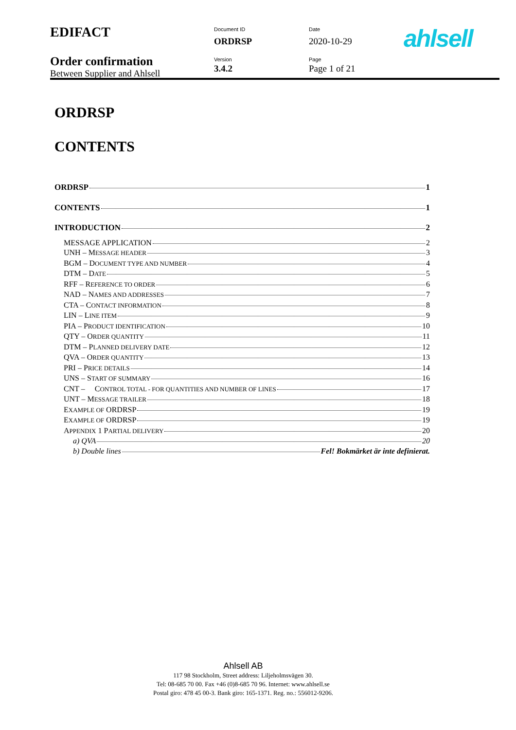| EDIFACT | Document ID ORDRSP | Date 2020-10-29 | ahlsell |
| Order confirmation Between Supplier and Ahlsell | Version 3.4.2 | Page Page 1 of 21 | |
ORDRSP
CONTENTS
ORDRSP 1
CONTENTS 1
INTRODUCTION 2
MESSAGE APPLICATION 2
UNH – MESSAGE HEADER 3
BGM – DOCUMENT TYPE AND NUMBER 4
DTM – DATE 5
RFF – REFERENCE TO ORDER 6
NAD – NAMES AND ADDRESSES 7
CTA – CONTACT INFORMATION 8
LIN – LINE ITEM 9
PIA – PRODUCT IDENTIFICATION 10
QTY – ORDER QUANTITY 11
DTM – PLANNED DELIVERY DATE 12
QVA – ORDER QUANTITY 13
PRI – PRICE DETAILS 14
UNS – START OF SUMMARY 16
CNT – CONTROL TOTAL - FOR QUANTITIES AND NUMBER OF LINES 17
UNT – MESSAGE TRAILER 18
EXAMPLE OF ORDRSP 19
EXAMPLE OF ORDRSP 19
APPENDIX 1 PARTIAL DELIVERY 20
a) QVA 20
b) Double lines Fel! Bokmärket är inte definierat.
Ahlsell AB
117 98 Stockholm, Street address: Liljeholmsvägen 30.
Tel: 08-685 70 00. Fax +46 (0)8-685 70 96. Internet: www.ahlsell.se
Postal giro: 478 45 00-3. Bank giro: 165-1371. Reg. no.: 556012-9206.